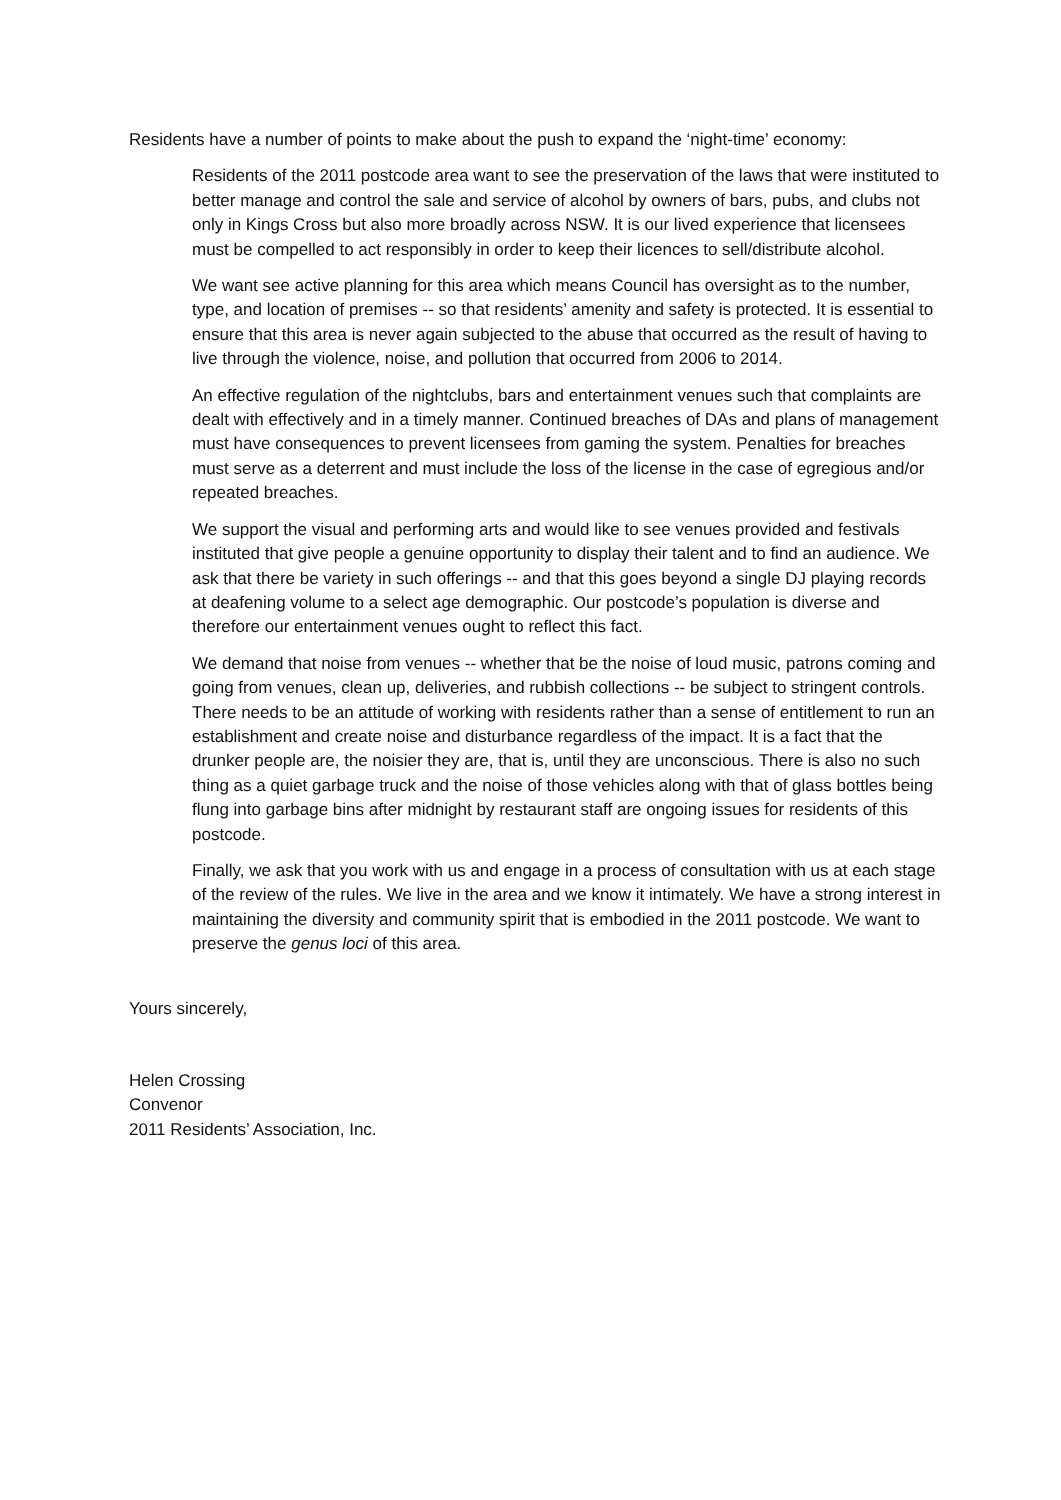Residents have a number of points to make about the push to expand the ‘night-time’ economy:
Residents of the 2011 postcode area want to see the preservation of the laws that were instituted to better manage and control the sale and service of alcohol by owners of bars, pubs, and clubs not only in Kings Cross but also more broadly across NSW. It is our lived experience that licensees must be compelled to act responsibly in order to keep their licences to sell/distribute alcohol.
We want see active planning for this area which means Council has oversight as to the number, type, and location of premises -- so that residents’ amenity and safety is protected. It is essential to ensure that this area is never again subjected to the abuse that occurred as the result of having to live through the violence, noise, and pollution that occurred from 2006 to 2014.
An effective regulation of the nightclubs, bars and entertainment venues such that complaints are dealt with effectively and in a timely manner. Continued breaches of DAs and plans of management must have consequences to prevent licensees from gaming the system. Penalties for breaches must serve as a deterrent and must include the loss of the license in the case of egregious and/or repeated breaches.
We support the visual and performing arts and would like to see venues provided and festivals instituted that give people a genuine opportunity to display their talent and to find an audience. We ask that there be variety in such offerings -- and that this goes beyond a single DJ playing records at deafening volume to a select age demographic. Our postcode’s population is diverse and therefore our entertainment venues ought to reflect this fact.
We demand that noise from venues -- whether that be the noise of loud music, patrons coming and going from venues, clean up, deliveries, and rubbish collections -- be subject to stringent controls. There needs to be an attitude of working with residents rather than a sense of entitlement to run an establishment and create noise and disturbance regardless of the impact. It is a fact that the drunker people are, the noisier they are, that is, until they are unconscious. There is also no such thing as a quiet garbage truck and the noise of those vehicles along with that of glass bottles being flung into garbage bins after midnight by restaurant staff are ongoing issues for residents of this postcode.
Finally, we ask that you work with us and engage in a process of consultation with us at each stage of the review of the rules. We live in the area and we know it intimately. We have a strong interest in maintaining the diversity and community spirit that is embodied in the 2011 postcode. We want to preserve the genus loci of this area.
Yours sincerely,
Helen Crossing
Convenor
2011 Residents’ Association, Inc.